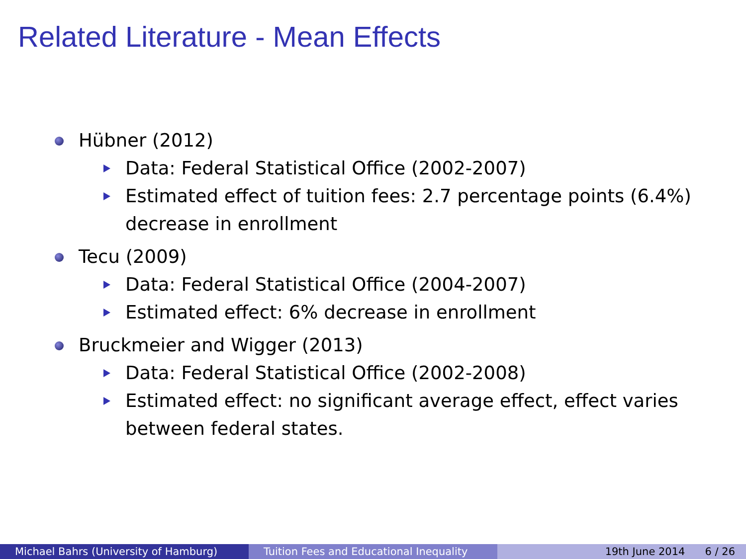Related Literature - Mean Effects
Hübner (2012)
Data: Federal Statistical Office (2002-2007)
Estimated effect of tuition fees: 2.7 percentage points (6.4%) decrease in enrollment
Tecu (2009)
Data: Federal Statistical Office (2004-2007)
Estimated effect: 6% decrease in enrollment
Bruckmeier and Wigger (2013)
Data: Federal Statistical Office (2002-2008)
Estimated effect: no significant average effect, effect varies between federal states.
Michael Bahrs (University of Hamburg) Tuition Fees and Educational Inequality
19th June 2014 6 / 26